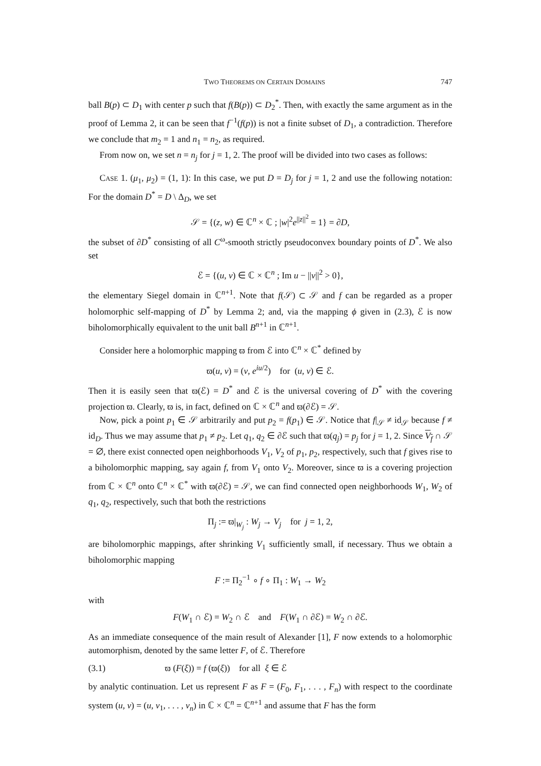TWO THEOREMS ON CERTAIN DOMAINS 747
ball B(p) ⊂ D<sub>1</sub> with center p such that f(B(p)) ⊂ D<sub>2</sub><sup>*</sup>. Then, with exactly the same argument as in the proof of Lemma 2, it can be seen that f<sup>−1</sup>(f(p)) is not a finite subset of D<sub>1</sub>, a contradiction. Therefore we conclude that m<sub>2</sub> = 1 and n<sub>1</sub> = n<sub>2</sub>, as required.
From now on, we set n = n<sub>j</sub> for j = 1, 2. The proof will be divided into two cases as follows:
CASE 1. (μ<sub>1</sub>, μ<sub>2</sub>) = (1, 1): In this case, we put D = D<sub>j</sub> for j = 1, 2 and use the following notation: For the domain D<sup>*</sup> = D \ Δ<sub>D</sub>, we set
𝒮 = {(z, w) ∈ ℂ<sup>n</sup> × ℂ ; |w|<sup>2</sup>e<sup>||z||<sup>2</sup></sup> = 1} = ∂D,
the subset of ∂D<sup>*</sup> consisting of all C<sup>ω</sup>-smooth strictly pseudoconvex boundary points of D<sup>*</sup>. We also set
ℰ = {(u, v) ∈ ℂ × ℂ<sup>n</sup> ; Im u − ||v||<sup>2</sup> > 0},
the elementary Siegel domain in ℂ<sup>n+1</sup>. Note that f(𝒮) ⊂ 𝒮 and f can be regarded as a proper holomorphic self-mapping of D<sup>*</sup> by Lemma 2; and, via the mapping ϕ given in (2.3), ℰ is now biholomorphically equivalent to the unit ball B<sup>n+1</sup> in ℂ<sup>n+1</sup>.
Consider here a holomorphic mapping ϖ from ℰ into ℂ<sup>n</sup> × ℂ<sup>*</sup> defined by
ϖ(u, v) = (v, e<sup>iu/2</sup>) for (u, v) ∈ ℰ.
Then it is easily seen that ϖ(ℰ) = D<sup>*</sup> and ℰ is the universal covering of D<sup>*</sup> with the covering projection ϖ. Clearly, ϖ is, in fact, defined on ℂ × ℂ<sup>n</sup> and ϖ(∂ℰ) = 𝒮.
Now, pick a point p<sub>1</sub> ∈ 𝒮 arbitrarily and put p<sub>2</sub> = f(p<sub>1</sub>) ∈ 𝒮. Notice that f|<sub>𝒮</sub> ≠ id<sub>𝒮</sub> because f ≠ id<sub>D</sub>. Thus we may assume that p<sub>1</sub> ≠ p<sub>2</sub>. Let q<sub>1</sub>, q<sub>2</sub> ∈ ∂ℰ such that ϖ(q<sub>j</sub>) = p<sub>j</sub> for j = 1, 2. Since V<sub>f</sub> ∩ 𝒮 = ∅, there exist connected open neighborhoods V<sub>1</sub>, V<sub>2</sub> of p<sub>1</sub>, p<sub>2</sub>, respectively, such that f gives rise to a biholomorphic mapping, say again f, from V<sub>1</sub> onto V<sub>2</sub>. Moreover, since ϖ is a covering projection from ℂ × ℂ<sup>n</sup> onto ℂ<sup>n</sup> × ℂ<sup>*</sup> with ϖ(∂ℰ) = 𝒮, we can find connected open neighborhoods W<sub>1</sub>, W<sub>2</sub> of q<sub>1</sub>, q<sub>2</sub>, respectively, such that both the restrictions
Π<sub>j</sub> := ϖ|<sub>W<sub>j</sub></sub> : W<sub>j</sub> → V<sub>j</sub> for j = 1, 2,
are biholomorphic mappings, after shrinking V<sub>1</sub> sufficiently small, if necessary. Thus we obtain a biholomorphic mapping
F := Π<sub>2</sub><sup>−1</sup> ∘ f ∘ Π<sub>1</sub> : W<sub>1</sub> → W<sub>2</sub>
with
F(W<sub>1</sub> ∩ ℰ) = W<sub>2</sub> ∩ ℰ and F(W<sub>1</sub> ∩ ∂ℰ) = W<sub>2</sub> ∩ ∂ℰ.
As an immediate consequence of the main result of Alexander [1], F now extends to a holomorphic automorphism, denoted by the same letter F, of ℰ. Therefore
(3.1) ϖ (F(ξ)) = f (ϖ(ξ)) for all ξ ∈ ℰ
by analytic continuation. Let us represent F as F = (F<sub>0</sub>, F<sub>1</sub>, . . . , F<sub>n</sub>) with respect to the coordinate system (u, v) = (u, v<sub>1</sub>, . . . , v<sub>n</sub>) in ℂ × ℂ<sup>n</sup> = ℂ<sup>n+1</sup> and assume that F has the form